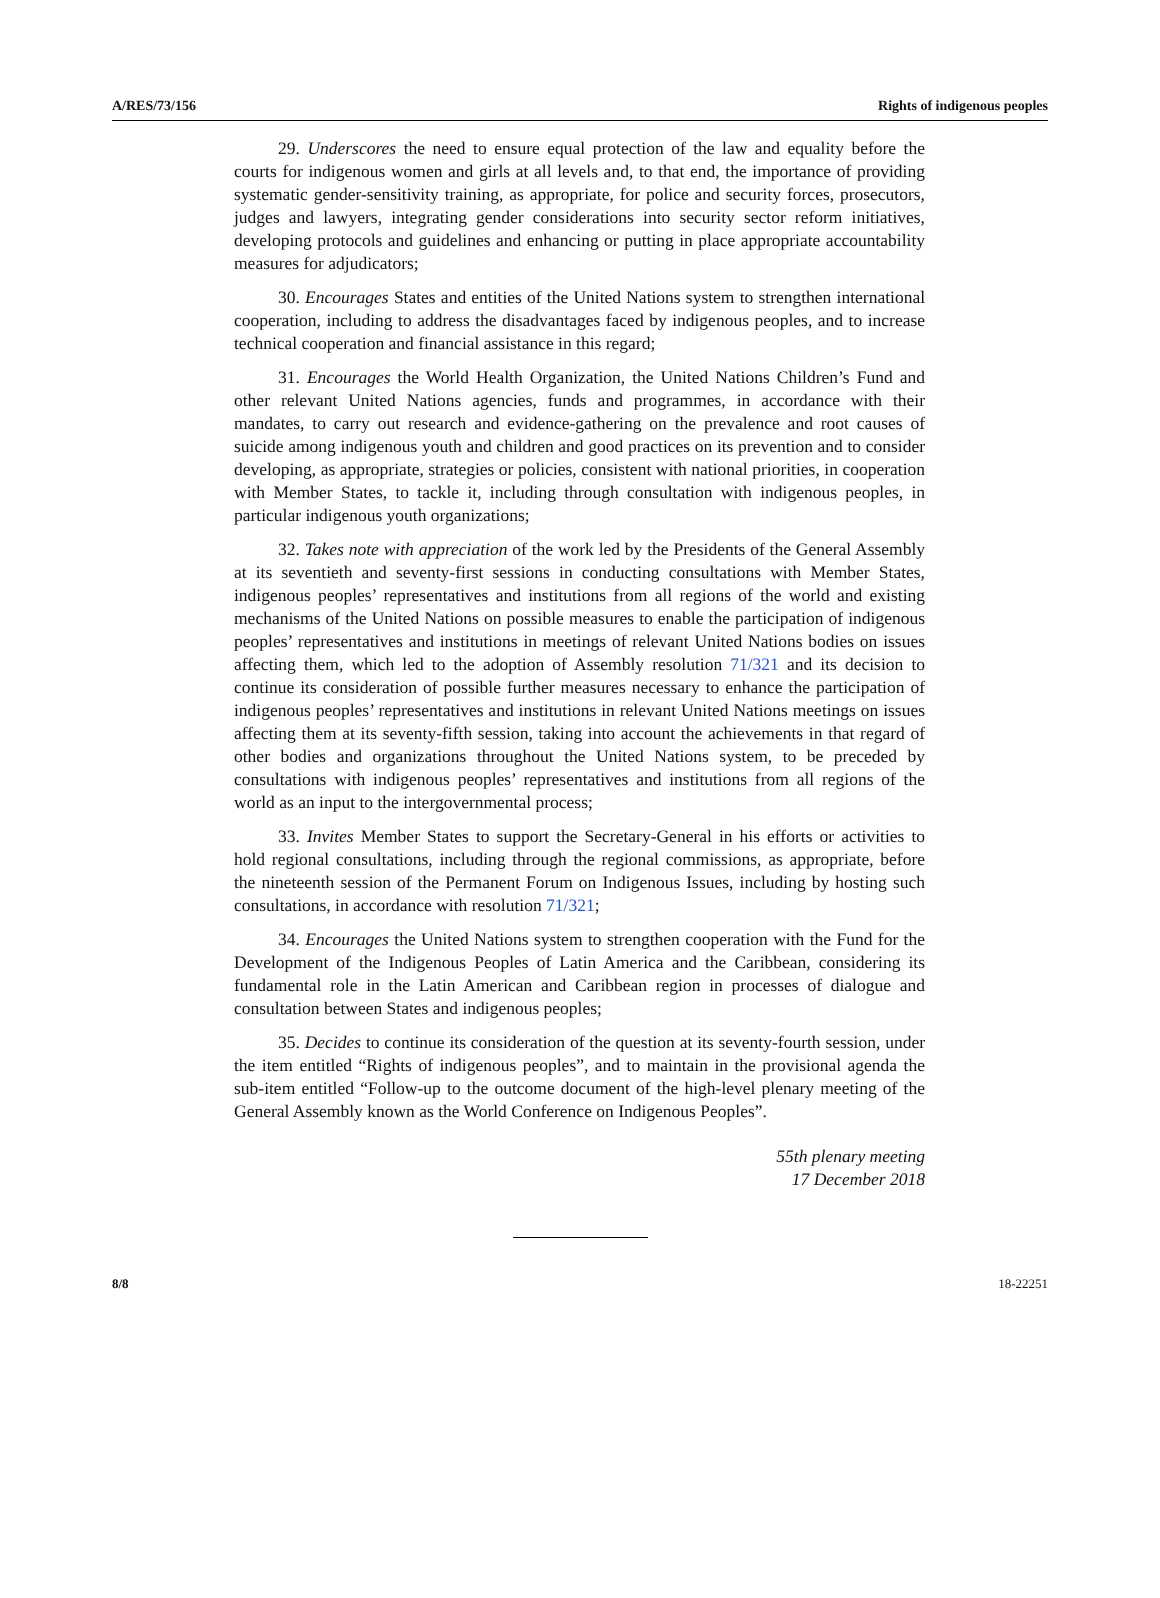A/RES/73/156 Rights of indigenous peoples
29. Underscores the need to ensure equal protection of the law and equality before the courts for indigenous women and girls at all levels and, to that end, the importance of providing systematic gender-sensitivity training, as appropriate, for police and security forces, prosecutors, judges and lawyers, integrating gender considerations into security sector reform initiatives, developing protocols and guidelines and enhancing or putting in place appropriate accountability measures for adjudicators;
30. Encourages States and entities of the United Nations system to strengthen international cooperation, including to address the disadvantages faced by indigenous peoples, and to increase technical cooperation and financial assistance in this regard;
31. Encourages the World Health Organization, the United Nations Children’s Fund and other relevant United Nations agencies, funds and programmes, in accordance with their mandates, to carry out research and evidence-gathering on the prevalence and root causes of suicide among indigenous youth and children and good practices on its prevention and to consider developing, as appropriate, strategies or policies, consistent with national priorities, in cooperation with Member States, to tackle it, including through consultation with indigenous peoples, in particular indigenous youth organizations;
32. Takes note with appreciation of the work led by the Presidents of the General Assembly at its seventieth and seventy-first sessions in conducting consultations with Member States, indigenous peoples’ representatives and institutions from all regions of the world and existing mechanisms of the United Nations on possible measures to enable the participation of indigenous peoples’ representatives and institutions in meetings of relevant United Nations bodies on issues affecting them, which led to the adoption of Assembly resolution 71/321 and its decision to continue its consideration of possible further measures necessary to enhance the participation of indigenous peoples’ representatives and institutions in relevant United Nations meetings on issues affecting them at its seventy-fifth session, taking into account the achievements in that regard of other bodies and organizations throughout the United Nations system, to be preceded by consultations with indigenous peoples’ representatives and institutions from all regions of the world as an input to the intergovernmental process;
33. Invites Member States to support the Secretary-General in his efforts or activities to hold regional consultations, including through the regional commissions, as appropriate, before the nineteenth session of the Permanent Forum on Indigenous Issues, including by hosting such consultations, in accordance with resolution 71/321;
34. Encourages the United Nations system to strengthen cooperation with the Fund for the Development of the Indigenous Peoples of Latin America and the Caribbean, considering its fundamental role in the Latin American and Caribbean region in processes of dialogue and consultation between States and indigenous peoples;
35. Decides to continue its consideration of the question at its seventy-fourth session, under the item entitled “Rights of indigenous peoples”, and to maintain in the provisional agenda the sub-item entitled “Follow-up to the outcome document of the high-level plenary meeting of the General Assembly known as the World Conference on Indigenous Peoples”.
55th plenary meeting
17 December 2018
8/8 18-22251